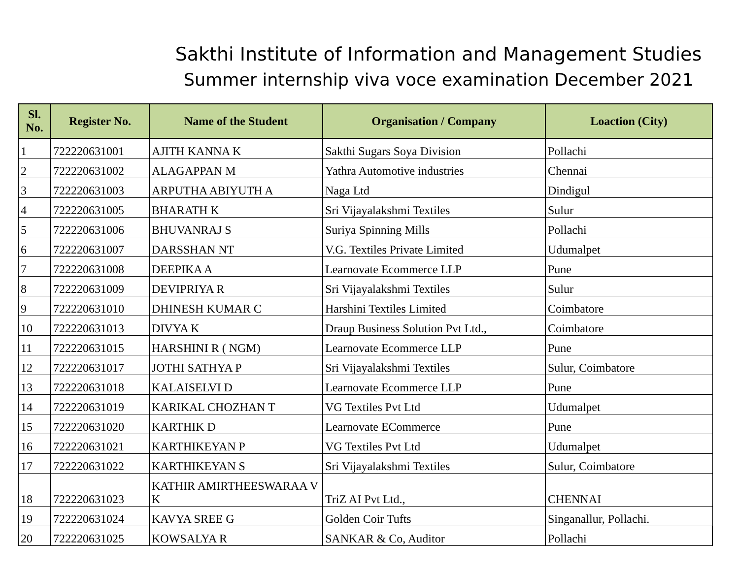Sakthi Institute of Information and Management Studies
Summer internship viva voce examination December 2021
| Sl. No. | Register No. | Name of the Student | Organisation / Company | Loaction (City) |
| --- | --- | --- | --- | --- |
| 1 | 722220631001 | AJITH KANNA K | Sakthi Sugars Soya Division | Pollachi |
| 2 | 722220631002 | ALAGAPPAN M | Yathra Automotive industries | Chennai |
| 3 | 722220631003 | ARPUTHA ABIYUTH A | Naga Ltd | Dindigul |
| 4 | 722220631005 | BHARATH K | Sri Vijayalakshmi Textiles | Sulur |
| 5 | 722220631006 | BHUVANRAJ S | Suriya Spinning Mills | Pollachi |
| 6 | 722220631007 | DARSSHAN NT | V.G. Textiles Private Limited | Udumalpet |
| 7 | 722220631008 | DEEPIKA A | Learnovate Ecommerce LLP | Pune |
| 8 | 722220631009 | DEVIPRIYA R | Sri Vijayalakshmi Textiles | Sulur |
| 9 | 722220631010 | DHINESH KUMAR C | Harshini Textiles Limited | Coimbatore |
| 10 | 722220631013 | DIVYA K | Draup Business Solution Pvt Ltd., | Coimbatore |
| 11 | 722220631015 | HARSHINI R ( NGM) | Learnovate Ecommerce LLP | Pune |
| 12 | 722220631017 | JOTHI SATHYA P | Sri Vijayalakshmi Textiles | Sulur, Coimbatore |
| 13 | 722220631018 | KALAISELVI D | Learnovate Ecommerce LLP | Pune |
| 14 | 722220631019 | KARIKAL CHOZHAN T | VG Textiles Pvt Ltd | Udumalpet |
| 15 | 722220631020 | KARTHIK D | Learnovate ECommerce | Pune |
| 16 | 722220631021 | KARTHIKEYAN P | VG Textiles Pvt Ltd | Udumalpet |
| 17 | 722220631022 | KARTHIKEYAN S | Sri Vijayalakshmi Textiles | Sulur, Coimbatore |
| 18 | 722220631023 | KATHIR AMIRTHEESWARAA V K | TriZ AI Pvt Ltd., | CHENNAI |
| 19 | 722220631024 | KAVYA SREE G | Golden Coir Tufts | Singanallur, Pollachi. |
| 20 | 722220631025 | KOWSALYA R | SANKAR & Co, Auditor | Pollachi |